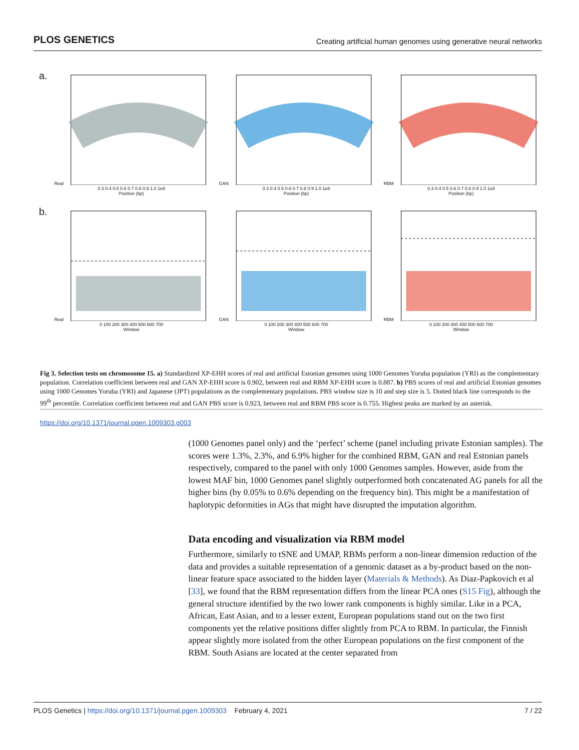PLOS GENETICS Creating artificial human genomes using generative neural networks
a.
Real
0.3 0.4 0.5 0.6 0.7 0.8 0.9 1.0 1e8
Position (bp)
GAN
0.3 0.4 0.5 0.6 0.7 0.8 0.9 1.0 1e8
Position (bp)
RBM
0.3 0.4 0.5 0.6 0.7 0.8 0.9 1.0 1e8
Position (bp)
b.
Real
0 100 200 300 400 500 600 700
Window
GAN
0 100 200 300 400 500 600 700
Window
RBM
0 100 200 300 400 500 600 700
Window
Fig 3. Selection tests on chromosome 15. a) Standardized XP-EHH scores of real and artificial Estonian genomes using 1000 Genomes Yoruba population (YRI) as the complementary population. Correlation coefficient between real and GAN XP-EHH score is 0.902, between real and RBM XP-EHH score is 0.887. b) PBS scores of real and artificial Estonian genomes using 1000 Genomes Yoruba (YRI) and Japanese (JPT) populations as the complementary populations. PBS window size is 10 and step size is 5. Dotted black line corresponds to the 99<sup>th</sup> percentile. Correlation coefficient between real and GAN PBS score is 0.923, between real and RBM PBS score is 0.755. Highest peaks are marked by an asterisk.
https://doi.org/10.1371/journal.pgen.1009303.g003
(1000 Genomes panel only) and the ‘perfect’ scheme (panel including private Estonian samples). The scores were 1.3%, 2.3%, and 6.9% higher for the combined RBM, GAN and real Estonian panels respectively, compared to the panel with only 1000 Genomes samples. However, aside from the lowest MAF bin, 1000 Genomes panel slightly outperformed both concatenated AG panels for all the higher bins (by 0.05% to 0.6% depending on the frequency bin). This might be a manifestation of haplotypic deformities in AGs that might have disrupted the imputation algorithm.
Data encoding and visualization via RBM model
Furthermore, similarly to tSNE and UMAP, RBMs perform a non-linear dimension reduction of the data and provides a suitable representation of a genomic dataset as a by-product based on the non-linear feature space associated to the hidden layer (Materials & Methods). As Diaz-Papkovich et al [33], we found that the RBM representation differs from the linear PCA ones (S15 Fig), although the general structure identified by the two lower rank components is highly similar. Like in a PCA, African, East Asian, and to a lesser extent, European populations stand out on the two first components yet the relative positions differ slightly from PCA to RBM. In particular, the Finnish appear slightly more isolated from the other European populations on the first component of the RBM. South Asians are located at the center separated from
PLOS Genetics | https://doi.org/10.1371/journal.pgen.1009303 February 4, 2021 7 / 22